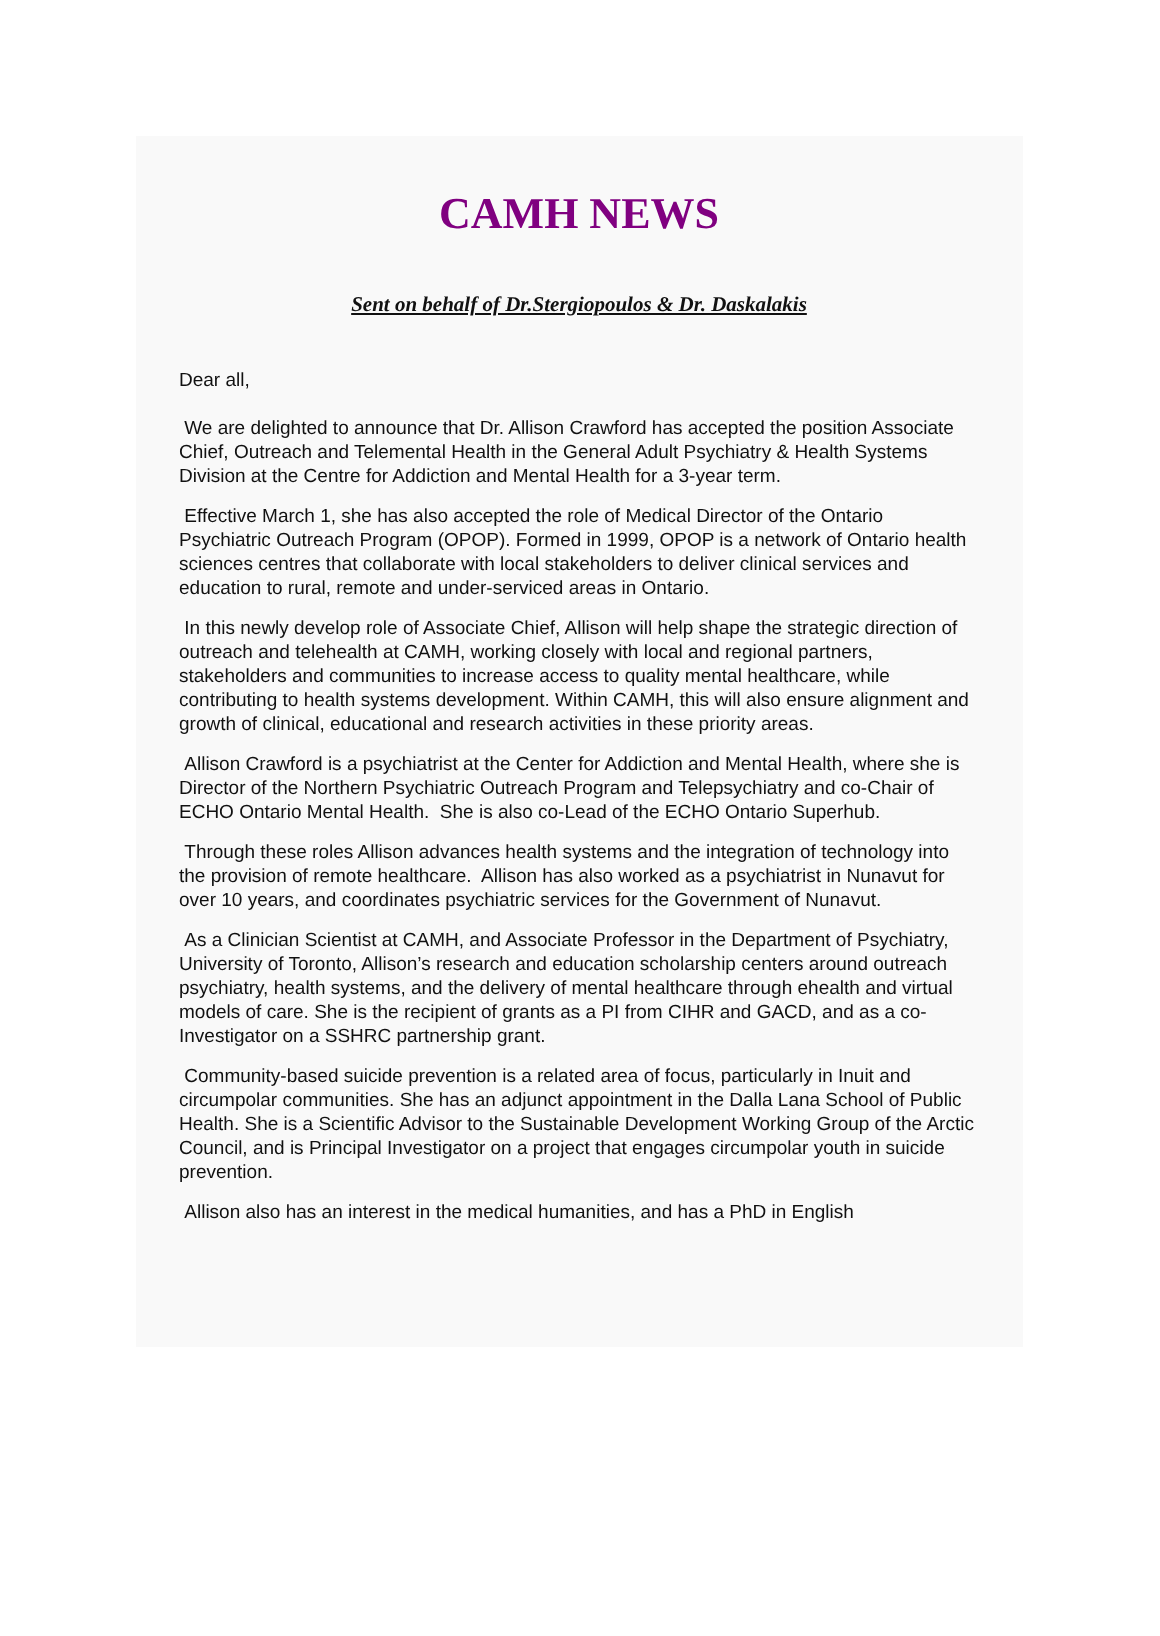CAMH NEWS
Sent on behalf of Dr.Stergiopoulos & Dr. Daskalakis
Dear all,
We are delighted to announce that Dr. Allison Crawford has accepted the position Associate Chief, Outreach and Telemental Health in the General Adult Psychiatry & Health Systems Division at the Centre for Addiction and Mental Health for a 3-year term.
Effective March 1, she has also accepted the role of Medical Director of the Ontario Psychiatric Outreach Program (OPOP). Formed in 1999, OPOP is a network of Ontario health sciences centres that collaborate with local stakeholders to deliver clinical services and education to rural, remote and under-serviced areas in Ontario.
In this newly develop role of Associate Chief, Allison will help shape the strategic direction of outreach and telehealth at CAMH, working closely with local and regional partners, stakeholders and communities to increase access to quality mental healthcare, while contributing to health systems development. Within CAMH, this will also ensure alignment and growth of clinical, educational and research activities in these priority areas.
Allison Crawford is a psychiatrist at the Center for Addiction and Mental Health, where she is Director of the Northern Psychiatric Outreach Program and Telepsychiatry and co-Chair of ECHO Ontario Mental Health. She is also co-Lead of the ECHO Ontario Superhub.
Through these roles Allison advances health systems and the integration of technology into the provision of remote healthcare. Allison has also worked as a psychiatrist in Nunavut for over 10 years, and coordinates psychiatric services for the Government of Nunavut.
As a Clinician Scientist at CAMH, and Associate Professor in the Department of Psychiatry, University of Toronto, Allison’s research and education scholarship centers around outreach psychiatry, health systems, and the delivery of mental healthcare through ehealth and virtual models of care. She is the recipient of grants as a PI from CIHR and GACD, and as a co-Investigator on a SSHRC partnership grant.
Community-based suicide prevention is a related area of focus, particularly in Inuit and circumpolar communities. She has an adjunct appointment in the Dalla Lana School of Public Health. She is a Scientific Advisor to the Sustainable Development Working Group of the Arctic Council, and is Principal Investigator on a project that engages circumpolar youth in suicide prevention.
Allison also has an interest in the medical humanities, and has a PhD in English